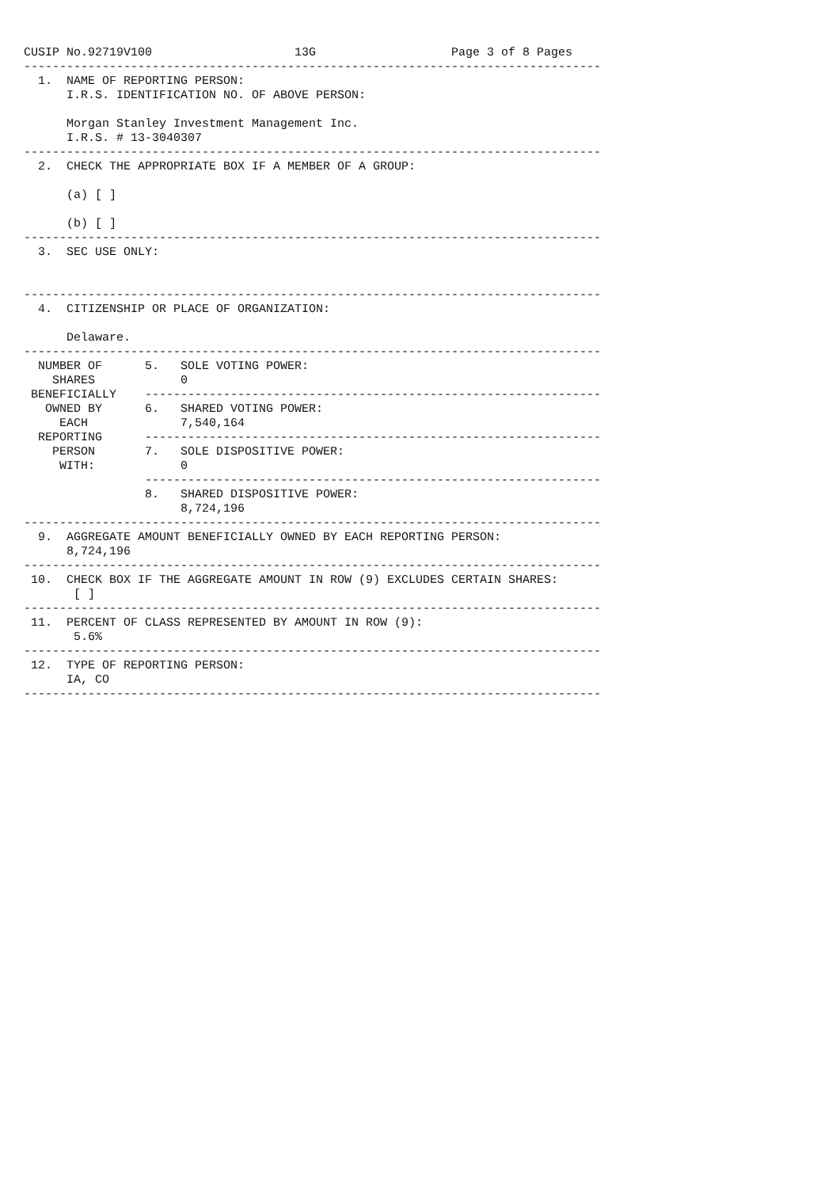CUSIP No.92719V100                    13G                   Page 3 of 8 Pages
---------------------------------------------------------------------------------
  1.  NAME OF REPORTING PERSON:
      I.R.S. IDENTIFICATION NO. OF ABOVE PERSON:

      Morgan Stanley Investment Management Inc.
      I.R.S. # 13-3040307
---------------------------------------------------------------------------------
  2.  CHECK THE APPROPRIATE BOX IF A MEMBER OF A GROUP:

      (a) [ ]

      (b) [ ]
---------------------------------------------------------------------------------
  3.  SEC USE ONLY:


---------------------------------------------------------------------------------
  4.  CITIZENSHIP OR PLACE OF ORGANIZATION:

      Delaware.
---------------------------------------------------------------------------------
  NUMBER OF      5.   SOLE VOTING POWER:
    SHARES            0
 BENEFICIALLY    ----------------------------------------------------------------
   OWNED BY      6.   SHARED VOTING POWER:
     EACH             7,540,164
  REPORTING      ----------------------------------------------------------------
    PERSON       7.   SOLE DISPOSITIVE POWER:
     WITH:            0
                 ----------------------------------------------------------------
                 8.   SHARED DISPOSITIVE POWER:
                      8,724,196
---------------------------------------------------------------------------------
  9.  AGGREGATE AMOUNT BENEFICIALLY OWNED BY EACH REPORTING PERSON:
      8,724,196
---------------------------------------------------------------------------------
 10.  CHECK BOX IF THE AGGREGATE AMOUNT IN ROW (9) EXCLUDES CERTAIN SHARES:
       [ ]
---------------------------------------------------------------------------------
 11.  PERCENT OF CLASS REPRESENTED BY AMOUNT IN ROW (9):
       5.6%
---------------------------------------------------------------------------------
 12.  TYPE OF REPORTING PERSON:
      IA, CO
---------------------------------------------------------------------------------